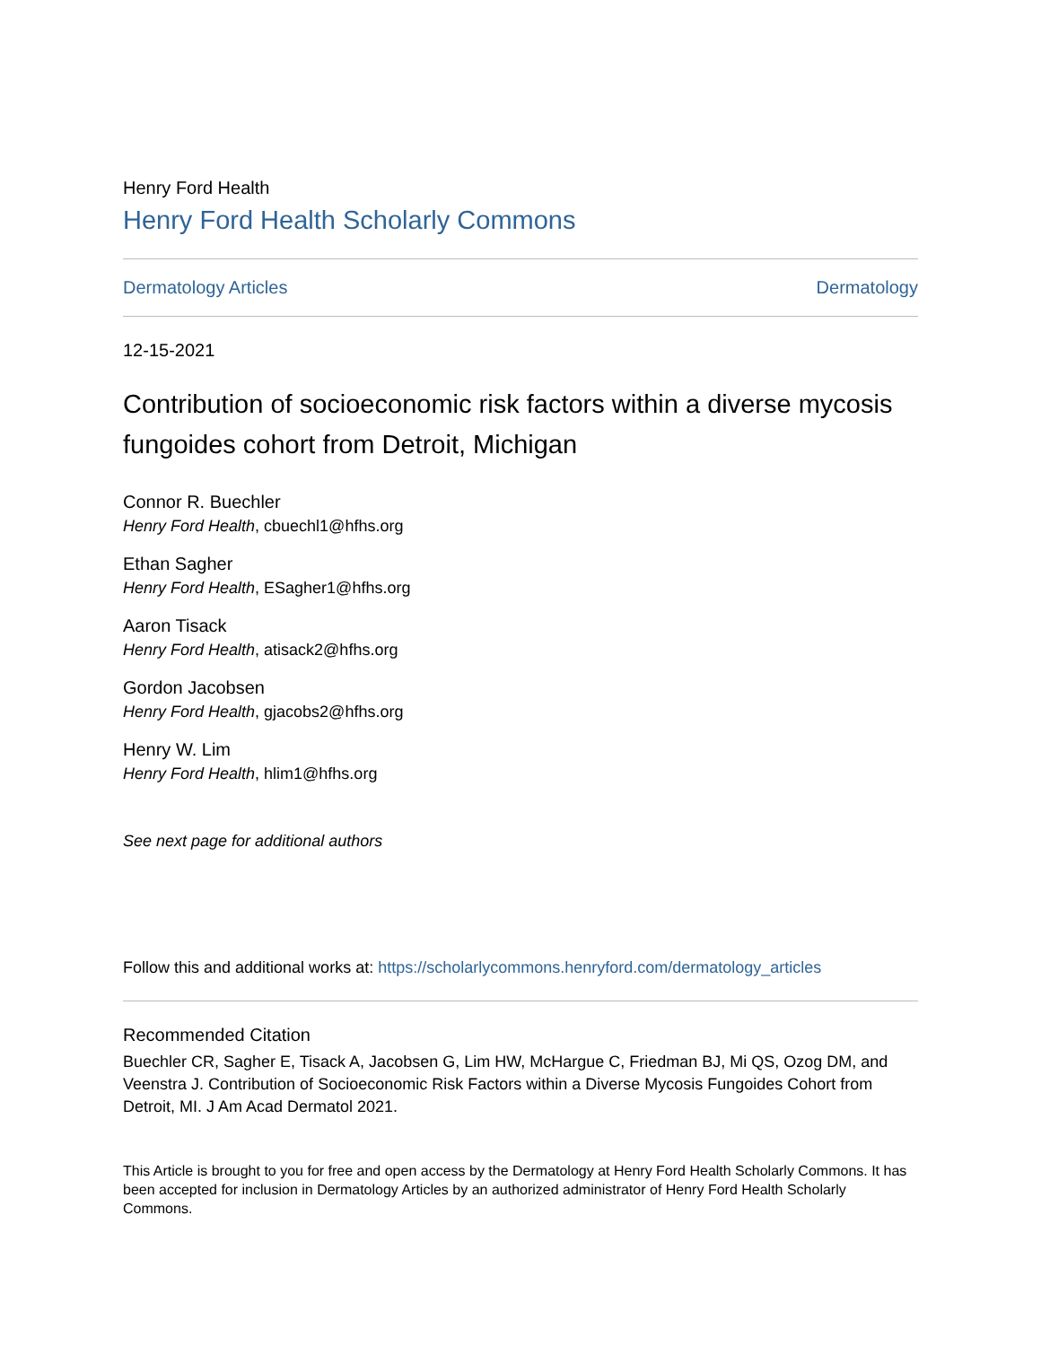Henry Ford Health
Henry Ford Health Scholarly Commons
Dermatology Articles Dermatology
12-15-2021
Contribution of socioeconomic risk factors within a diverse mycosis fungoides cohort from Detroit, Michigan
Connor R. Buechler
Henry Ford Health, cbuechl1@hfhs.org
Ethan Sagher
Henry Ford Health, ESagher1@hfhs.org
Aaron Tisack
Henry Ford Health, atisack2@hfhs.org
Gordon Jacobsen
Henry Ford Health, gjacobs2@hfhs.org
Henry W. Lim
Henry Ford Health, hlim1@hfhs.org
See next page for additional authors
Follow this and additional works at: https://scholarlycommons.henryford.com/dermatology_articles
Recommended Citation
Buechler CR, Sagher E, Tisack A, Jacobsen G, Lim HW, McHargue C, Friedman BJ, Mi QS, Ozog DM, and Veenstra J. Contribution of Socioeconomic Risk Factors within a Diverse Mycosis Fungoides Cohort from Detroit, MI. J Am Acad Dermatol 2021.
This Article is brought to you for free and open access by the Dermatology at Henry Ford Health Scholarly Commons. It has been accepted for inclusion in Dermatology Articles by an authorized administrator of Henry Ford Health Scholarly Commons.